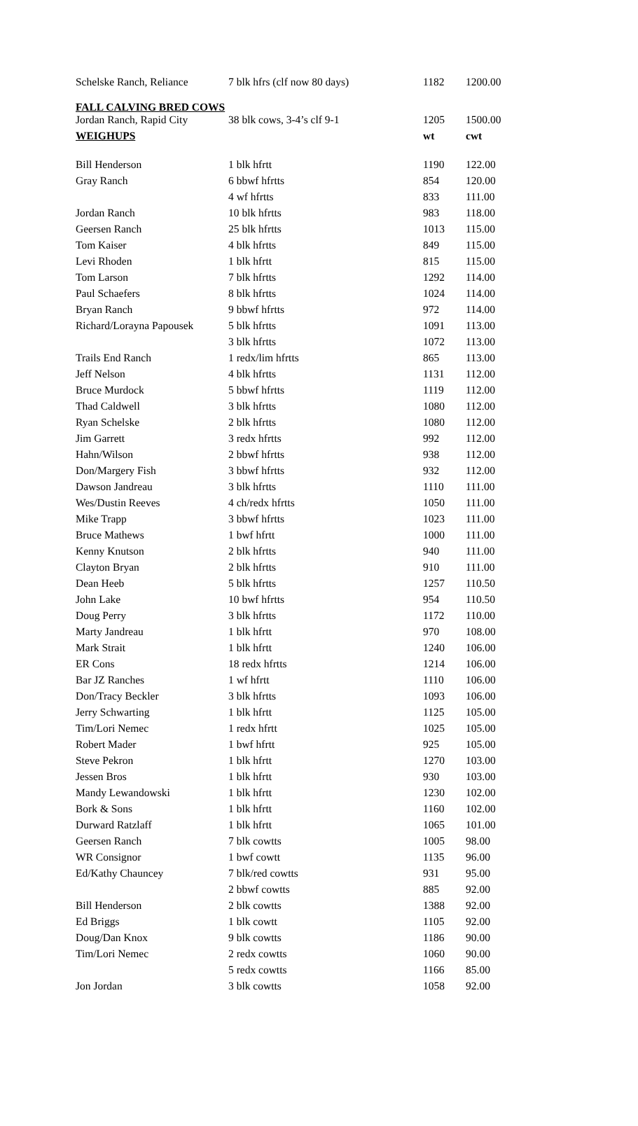| Schelske Ranch, Reliance | 7 blk hfrs (clf now 80 days) | 1182 | 1200.00 |
| FALL CALVING BRED COWS | | | |
| Jordan Ranch, Rapid City | 38 blk cows, 3-4’s clf 9-1 | 1205 | 1500.00 |
| WEIGHUPS | | wt | cwt |
| Bill Henderson | 1 blk hfrtt | 1190 | 122.00 |
| Gray Ranch | 6 bbwf hfrtts | 854 | 120.00 |
| | 4 wf hfrtts | 833 | 111.00 |
| Jordan Ranch | 10 blk hfrtts | 983 | 118.00 |
| Geersen Ranch | 25 blk hfrtts | 1013 | 115.00 |
| Tom Kaiser | 4 blk hfrtts | 849 | 115.00 |
| Levi Rhoden | 1 blk hfrtt | 815 | 115.00 |
| Tom Larson | 7 blk hfrtts | 1292 | 114.00 |
| Paul Schaefers | 8 blk hfrtts | 1024 | 114.00 |
| Bryan Ranch | 9 bbwf hfrtts | 972 | 114.00 |
| Richard/Lorayna Papousek | 5 blk hfrtts | 1091 | 113.00 |
| | 3 blk hfrtts | 1072 | 113.00 |
| Trails End Ranch | 1 redx/lim hfrtts | 865 | 113.00 |
| Jeff Nelson | 4 blk hfrtts | 1131 | 112.00 |
| Bruce Murdock | 5 bbwf hfrtts | 1119 | 112.00 |
| Thad Caldwell | 3 blk hfrtts | 1080 | 112.00 |
| Ryan Schelske | 2 blk hfrtts | 1080 | 112.00 |
| Jim Garrett | 3 redx hfrtts | 992 | 112.00 |
| Hahn/Wilson | 2 bbwf hfrtts | 938 | 112.00 |
| Don/Margery Fish | 3 bbwf hfrtts | 932 | 112.00 |
| Dawson Jandreau | 3 blk hfrtts | 1110 | 111.00 |
| Wes/Dustin Reeves | 4 ch/redx hfrtts | 1050 | 111.00 |
| Mike Trapp | 3 bbwf hfrtts | 1023 | 111.00 |
| Bruce Mathews | 1 bwf hfrtt | 1000 | 111.00 |
| Kenny Knutson | 2 blk hfrtts | 940 | 111.00 |
| Clayton Bryan | 2 blk hfrtts | 910 | 111.00 |
| Dean Heeb | 5 blk hfrtts | 1257 | 110.50 |
| John Lake | 10 bwf hfrtts | 954 | 110.50 |
| Doug Perry | 3 blk hfrtts | 1172 | 110.00 |
| Marty Jandreau | 1 blk hfrtt | 970 | 108.00 |
| Mark Strait | 1 blk hfrtt | 1240 | 106.00 |
| ER Cons | 18 redx hfrtts | 1214 | 106.00 |
| Bar JZ Ranches | 1 wf hfrtt | 1110 | 106.00 |
| Don/Tracy Beckler | 3 blk hfrtts | 1093 | 106.00 |
| Jerry Schwarting | 1 blk hfrtt | 1125 | 105.00 |
| Tim/Lori Nemec | 1 redx hfrtt | 1025 | 105.00 |
| Robert Mader | 1 bwf hfrtt | 925 | 105.00 |
| Steve Pekron | 1 blk hfrtt | 1270 | 103.00 |
| Jessen Bros | 1 blk hfrtt | 930 | 103.00 |
| Mandy Lewandowski | 1 blk hfrtt | 1230 | 102.00 |
| Bork & Sons | 1 blk hfrtt | 1160 | 102.00 |
| Durward Ratzlaff | 1 blk hfrtt | 1065 | 101.00 |
| Geersen Ranch | 7 blk cowtts | 1005 | 98.00 |
| WR Consignor | 1 bwf cowtt | 1135 | 96.00 |
| Ed/Kathy Chauncey | 7 blk/red cowtts | 931 | 95.00 |
| | 2 bbwf cowtts | 885 | 92.00 |
| Bill Henderson | 2 blk cowtts | 1388 | 92.00 |
| Ed Briggs | 1 blk cowtt | 1105 | 92.00 |
| Doug/Dan Knox | 9 blk cowtts | 1186 | 90.00 |
| Tim/Lori Nemec | 2 redx cowtts | 1060 | 90.00 |
| | 5 redx cowtts | 1166 | 85.00 |
| Jon Jordan | 3 blk cowtts | 1058 | 92.00 |